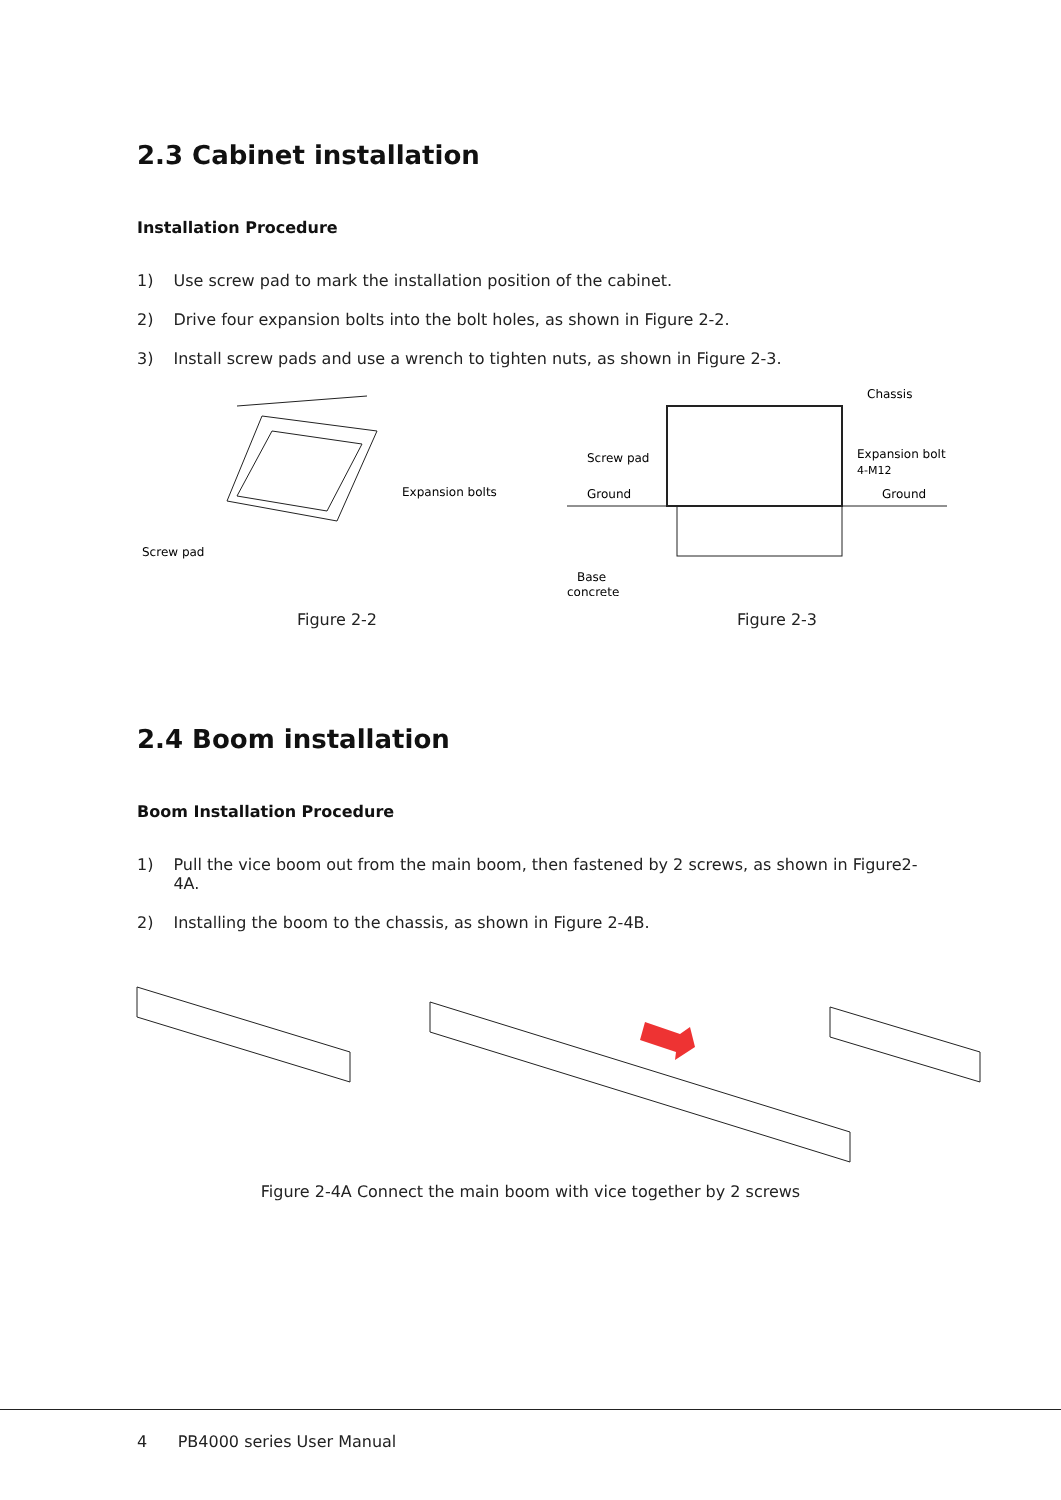2.3 Cabinet installation
Installation Procedure
1) Use screw pad to mark the installation position of the cabinet.
2) Drive four expansion bolts into the bolt holes, as shown in Figure 2-2.
3) Install screw pads and use a wrench to tighten nuts, as shown in Figure 2-3.
Expansion bolts
Screw pad
Figure 2-2
Chassis
Expansion bolt
4-M12
Screw pad
Ground
Ground
Base
concrete
Figure 2-3
2.4 Boom installation
Boom Installation Procedure
1) Pull the vice boom out from the main boom, then fastened by 2 screws, as shown in Figure2-4A.
2) Installing the boom to the chassis, as shown in Figure 2-4B.
Figure 2-4A Connect the main boom with vice together by 2 screws
4 PB4000 series User Manual